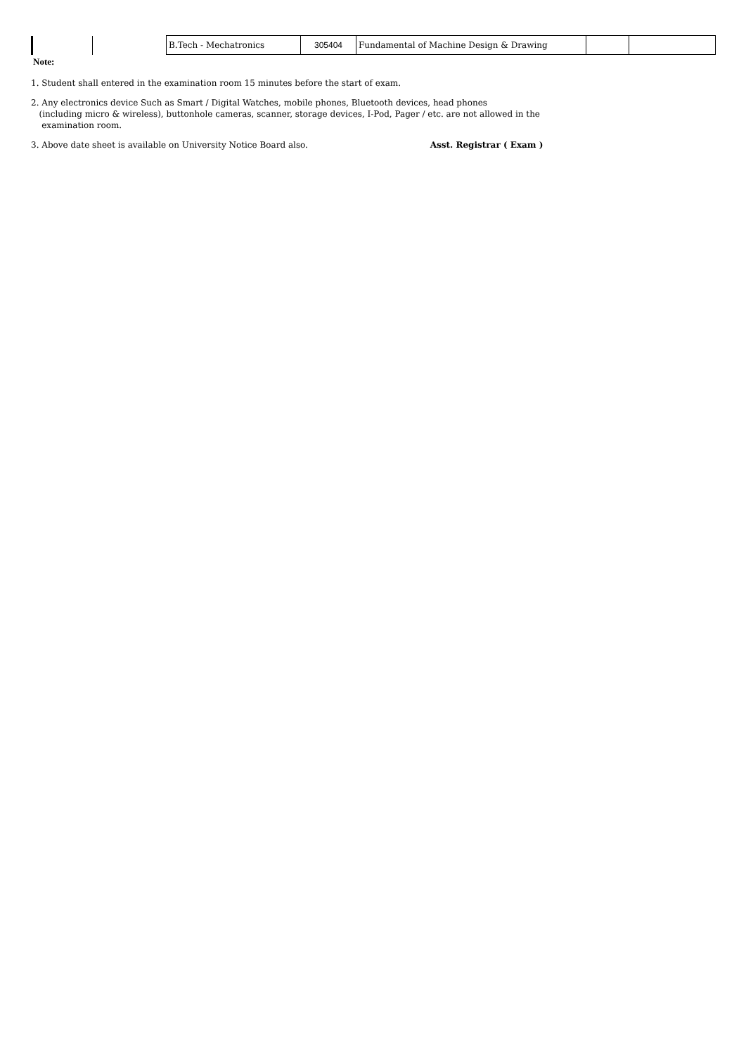| | | B.Tech - Mechatronics | 305404 | Fundamental of Machine Design & Drawing | | |
Note:
1. Student shall entered in the examination room 15 minutes before the start of exam.
2. Any electronics device Such as Smart / Digital Watches, mobile phones, Bluetooth devices, head phones
(including micro & wireless), buttonhole cameras, scanner, storage devices, I-Pod, Pager / etc. are not allowed in the
examination room.
3. Above date sheet is available on University Notice Board also. Asst. Registrar ( Exam )